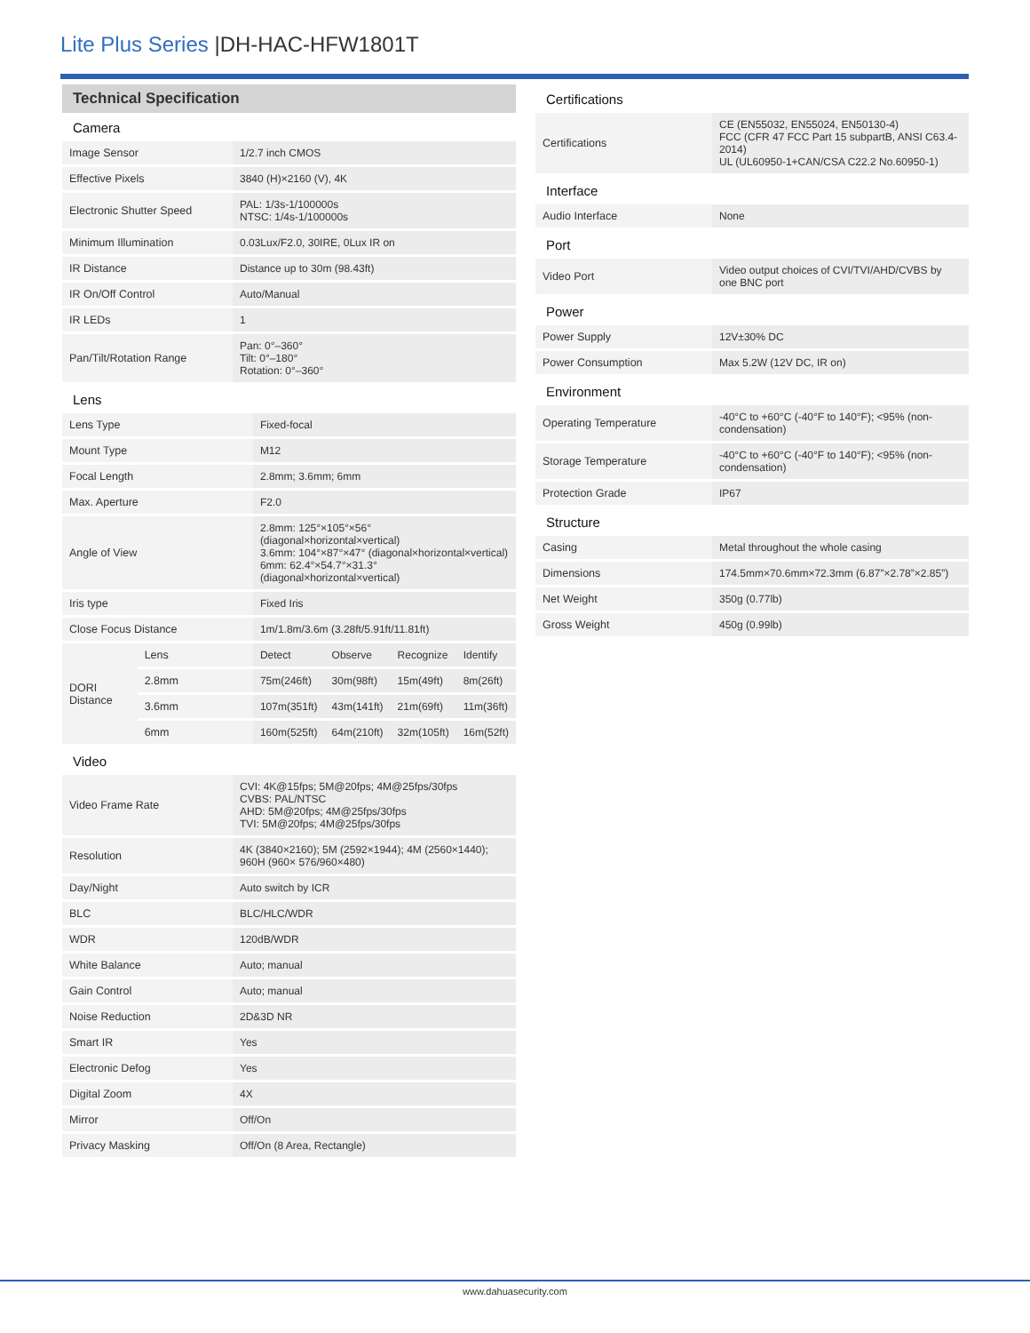Lite Plus Series |DH-HAC-HFW1801T
Technical Specification
Camera
| Image Sensor | 1/2.7 inch CMOS |
| Effective Pixels | 3840 (H)×2160 (V), 4K |
| Electronic Shutter Speed | PAL: 1/3s-1/100000s NTSC: 1/4s-1/100000s |
| Minimum Illumination | 0.03Lux/F2.0, 30IRE, 0Lux IR on |
| IR Distance | Distance up to 30m (98.43ft) |
| IR On/Off Control | Auto/Manual |
| IR LEDs | 1 |
| Pan/Tilt/Rotation Range | Pan: 0°–360° Tilt: 0°–180° Rotation: 0°–360° |
Lens
| Lens Type | | Fixed-focal | | | |
| Mount Type | | M12 | | | |
| Focal Length | | 2.8mm; 3.6mm; 6mm | | | |
| Max. Aperture | | F2.0 | | | |
| Angle of View | | 2.8mm: 125°×105°×56° (diagonal×horizontal×vertical) 3.6mm: 104°×87°×47° (diagonal×horizontal×vertical) 6mm: 62.4°×54.7°×31.3° (diagonal×horizontal×vertical) | | | |
| Iris type | | Fixed Iris | | | |
| Close Focus Distance | | 1m/1.8m/3.6m (3.28ft/5.91ft/11.81ft) | | | |
| DORI Distance | Lens | Detect | Observe | Recognize | Identify |
| | 2.8mm | 75m(246ft) | 30m(98ft) | 15m(49ft) | 8m(26ft) |
| | 3.6mm | 107m(351ft) | 43m(141ft) | 21m(69ft) | 11m(36ft) |
| | 6mm | 160m(525ft) | 64m(210ft) | 32m(105ft) | 16m(52ft) |
Video
| Video Frame Rate | CVI: 4K@15fps; 5M@20fps; 4M@25fps/30fps CVBS: PAL/NTSC AHD: 5M@20fps; 4M@25fps/30fps TVI: 5M@20fps; 4M@25fps/30fps |
| Resolution | 4K (3840×2160); 5M (2592×1944); 4M (2560×1440); 960H (960× 576/960×480) |
| Day/Night | Auto switch by ICR |
| BLC | BLC/HLC/WDR |
| WDR | 120dB/WDR |
| White Balance | Auto; manual |
| Gain Control | Auto; manual |
| Noise Reduction | 2D&3D NR |
| Smart IR | Yes |
| Electronic Defog | Yes |
| Digital Zoom | 4X |
| Mirror | Off/On |
| Privacy Masking | Off/On (8 Area, Rectangle) |
Certifications
| Certifications | CE (EN55032, EN55024, EN50130-4) FCC (CFR 47 FCC Part 15 subpartB, ANSI C63.4-2014) UL (UL60950-1+CAN/CSA C22.2 No.60950-1) |
Interface
| Audio Interface | None |
Port
| Video Port | Video output choices of CVI/TVI/AHD/CVBS by one BNC port |
Power
| Power Supply | 12V±30% DC |
| Power Consumption | Max 5.2W (12V DC, IR on) |
Environment
| Operating Temperature | -40°C to +60°C (-40°F to 140°F); <95% (non-condensation) |
| Storage Temperature | -40°C to +60°C (-40°F to 140°F); <95% (non-condensation) |
| Protection Grade | IP67 |
Structure
| Casing | Metal throughout the whole casing |
| Dimensions | 174.5mm×70.6mm×72.3mm (6.87”×2.78”×2.85”) |
| Net Weight | 350g (0.77lb) |
| Gross Weight | 450g (0.99lb) |
www.dahuasecurity.com